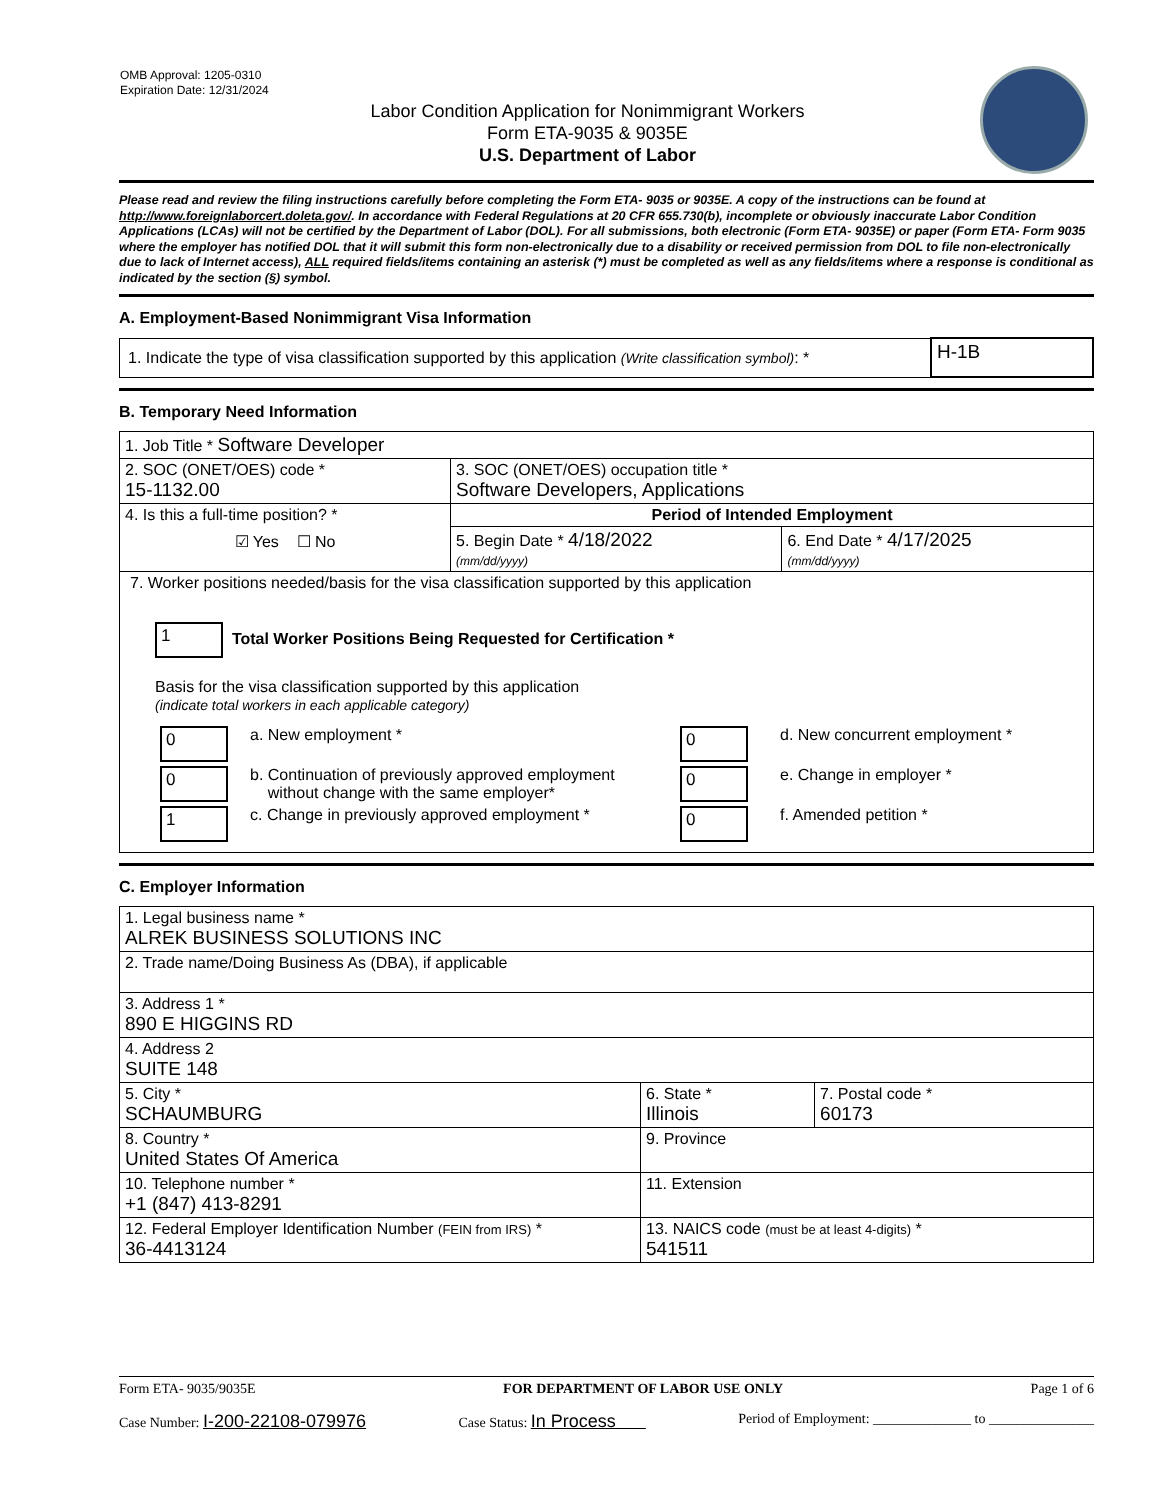OMB Approval: 1205-0310
Expiration Date: 12/31/2024
Labor Condition Application for Nonimmigrant Workers
Form ETA-9035 & 9035E
U.S. Department of Labor
Please read and review the filing instructions carefully before completing the Form ETA- 9035 or 9035E. A copy of the instructions can be found at http://www.foreignlaborcert.doleta.gov/. In accordance with Federal Regulations at 20 CFR 655.730(b), incomplete or obviously inaccurate Labor Condition Applications (LCAs) will not be certified by the Department of Labor (DOL). For all submissions, both electronic (Form ETA- 9035E) or paper (Form ETA- Form 9035 where the employer has notified DOL that it will submit this form non-electronically due to a disability or received permission from DOL to file non-electronically due to lack of Internet access), ALL required fields/items containing an asterisk (*) must be completed as well as any fields/items where a response is conditional as indicated by the section (§) symbol.
A. Employment-Based Nonimmigrant Visa Information
| 1. Indicate the type of visa classification supported by this application (Write classification symbol) : * | H-1B |
B. Temporary Need Information
| 1. Job Title * Software Developer | | |
| 2. SOC (ONET/OES) code * 15-1132.00 | 3. SOC (ONET/OES) occupation title * Software Developers, Applications | |
| 4. Is this a full-time position? * ☑ Yes ☐ No | Period of Intended Employment | |
| | 5. Begin Date * 4/18/2022 (mm/dd/yyyy) | 6. End Date * 4/17/2025 (mm/dd/yyyy) |
| 7. Worker positions needed/basis for the visa classification supported by this application 1 Total Worker Positions Being Requested for Certification * Basis for the visa classification supported by this application (indicate total workers in each applicable category) / 0 / a. New employment * / 0 / d. New concurrent employment * / / 0 / b. Continuation of previously approved employment without change with the same employer* / 0 / e. Change in employer * / / 1 / c. Change in previously approved employment * / 0 / f. Amended petition * / | | |
C. Employer Information
| 1. Legal business name * ALREK BUSINESS SOLUTIONS INC | | |
| 2. Trade name/Doing Business As (DBA), if applicable | | |
| 3. Address 1 * 890 E HIGGINS RD | | |
| 4. Address 2 SUITE 148 | | |
| 5. City * SCHAUMBURG | 6. State * Illinois | 7. Postal code * 60173 |
| 8. Country * United States Of America | 9. Province | |
| 10. Telephone number * +1 (847) 413-8291 | 11. Extension | |
| 12. Federal Employer Identification Number (FEIN from IRS) * 36-4413124 | 13. NAICS code (must be at least 4-digits) * 541511 | |
Form ETA- 9035/9035E FOR DEPARTMENT OF LABOR USE ONLY Page 1 of 6
Case Number: I-200-22108-079976 Case Status: In Process Period of Employment: ______________ to _______________